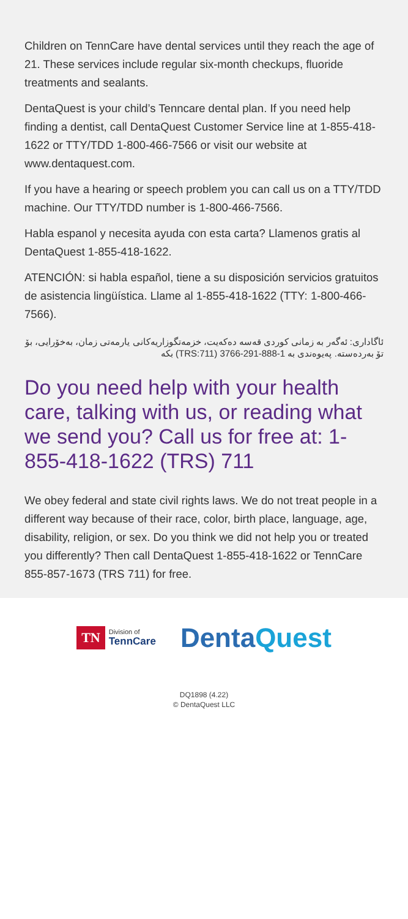Children on TennCare have dental services until they reach the age of 21. These services include regular six-month checkups, fluoride treatments and sealants.
DentaQuest is your child’s Tenncare dental plan. If you need help finding a dentist, call DentaQuest Customer Service line at 1-855-418-1622 or TTY/TDD 1-800-466-7566 or visit our website at www.dentaquest.com.
If you have a hearing or speech problem you can call us on a TTY/TDD machine. Our TTY/TDD number is 1-800-466-7566.
Habla espanol y necesita ayuda con esta carta? Llamenos gratis al DentaQuest 1-855-418-1622.
ATENCIÓN: si habla español, tiene a su disposición servicios gratuitos de asistencia lingüística. Llame al 1-855-418-1622 (TTY: 1-800-466-7566).
ئاگاداری: ئەگەر بە زمانی کوردی قەسە دەکەیت، خزمەتگوزاریەکانی یارمەتی زمان، بەخۆرایی، بۆ تۆ بەردەستە. پەیوەندی بە 1-888-291-3766 (TRS:711) بکە
Do you need help with your health care, talking with us, or reading what we send you? Call us for free at: 1-855-418-1622 (TRS) 711
We obey federal and state civil rights laws. We do not treat people in a different way because of their race, color, birth place, language, age, disability, religion, or sex. Do you think we did not help you or treated you differently? Then call DentaQuest 1-855-418-1622 or TennCare 855-857-1673 (TRS 711) for free.
TN
Division of
TennCare
DentaQuest
DQ1898 (4.22)
© DentaQuest LLC